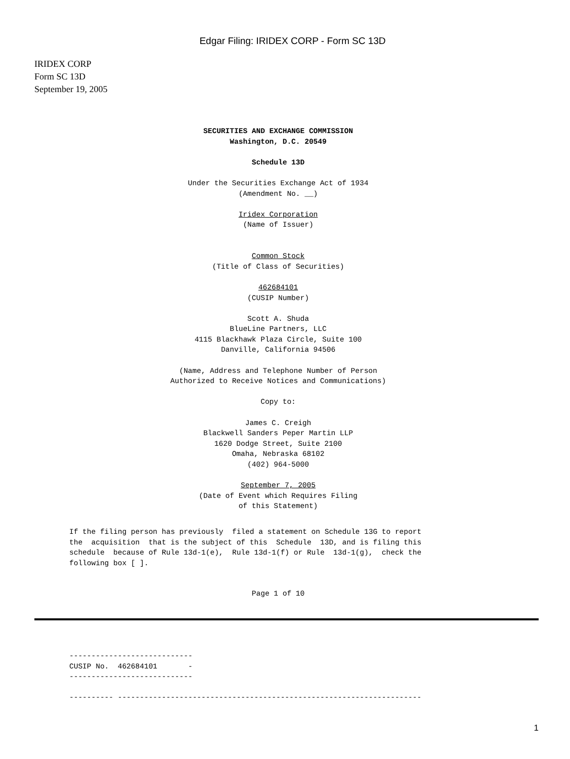Edgar Filing: IRIDEX CORP - Form SC 13D
IRIDEX CORP
Form SC 13D
September 19, 2005
SECURITIES AND EXCHANGE COMMISSION
Washington, D.C. 20549

Schedule 13D

Under the Securities Exchange Act of 1934
(Amendment No. __)

Iridex Corporation
(Name of Issuer)


Common Stock
(Title of Class of Securities)

462684101
(CUSIP Number)

Scott A. Shuda
BlueLine Partners, LLC
4115 Blackhawk Plaza Circle, Suite 100
Danville, California 94506

(Name, Address and Telephone Number of Person
Authorized to Receive Notices and Communications)

Copy to:

James C. Creigh
Blackwell Sanders Peper Martin LLP
1620 Dodge Street, Suite 2100
Omaha, Nebraska 68102
(402) 964-5000

September 7, 2005
(Date of Event which Requires Filing
of this Statement)
If the filing person has previously  filed a statement on Schedule 13G to report
the  acquisition  that is the subject of this  Schedule  13D, and is filing this
schedule  because of Rule 13d-1(e),  Rule 13d-1(f) or Rule  13d-1(g),  check the
following box [ ].
Page 1 of 10
----------------------------
CUSIP No.  462684101       -
----------------------------

---------- ---------------------------------------------------------------------
1